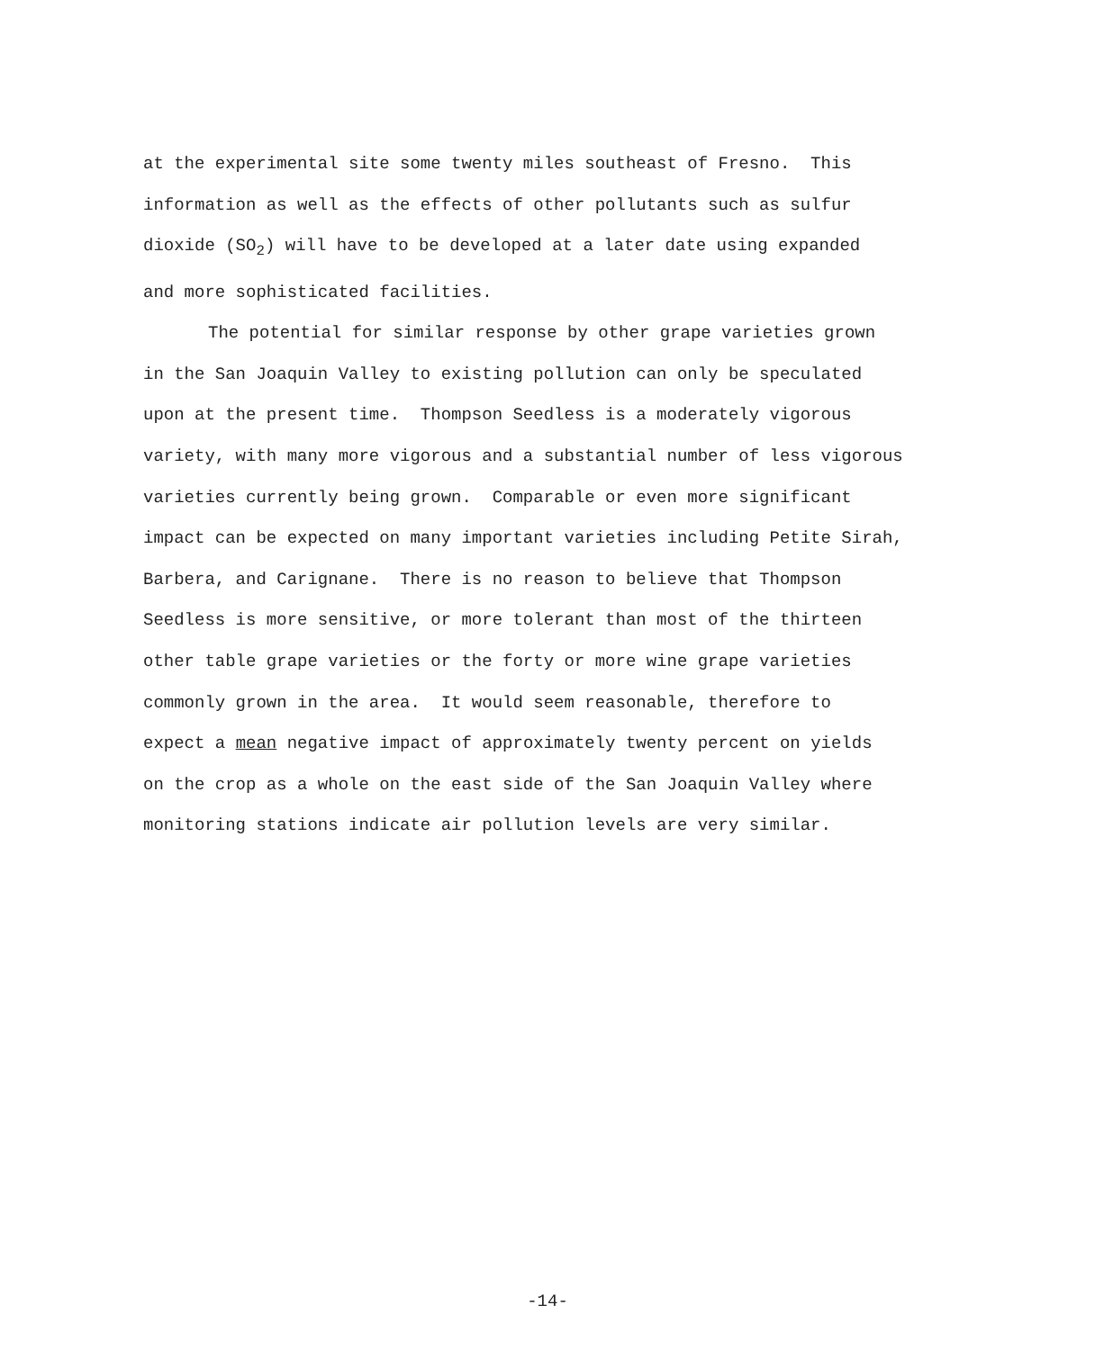at the experimental site some twenty miles southeast of Fresno. This
information as well as the effects of other pollutants such as sulfur
dioxide (SO<sub>2</sub>) will have to be developed at a later date using expanded
and more sophisticated facilities.
The potential for similar response by other grape varieties grown
in the San Joaquin Valley to existing pollution can only be speculated
upon at the present time. Thompson Seedless is a moderately vigorous
variety, with many more vigorous and a substantial number of less vigorous
varieties currently being grown. Comparable or even more significant
impact can be expected on many important varieties including Petite Sirah,
Barbera, and Carignane. There is no reason to believe that Thompson
Seedless is more sensitive, or more tolerant than most of the thirteen
other table grape varieties or the forty or more wine grape varieties
commonly grown in the area. It would seem reasonable, therefore to
expect a mean negative impact of approximately twenty percent on yields
on the crop as a whole on the east side of the San Joaquin Valley where
monitoring stations indicate air pollution levels are very similar.
-14-